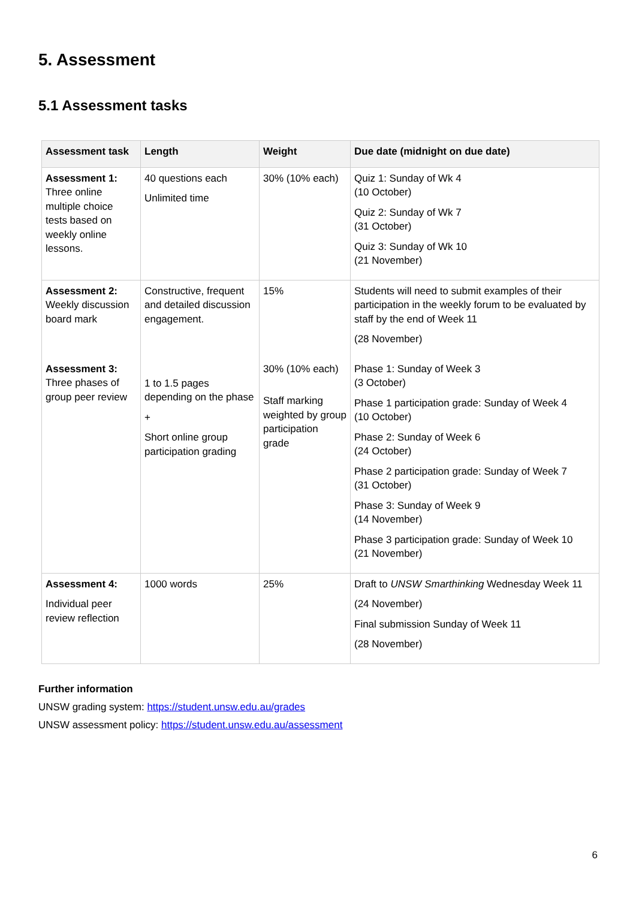5. Assessment
5.1 Assessment tasks
| Assessment task | Length | Weight | Due date (midnight on due date) |
| --- | --- | --- | --- |
| Assessment 1: Three online multiple choice tests based on weekly online lessons. | 40 questions each Unlimited time | 30% (10% each) | Quiz 1: Sunday of Wk 4 (10 October) Quiz 2: Sunday of Wk 7 (31 October) Quiz 3: Sunday of Wk 10 (21 November) |
| Assessment 2: Weekly discussion board mark | Constructive, frequent and detailed discussion engagement. | 15% | Students will need to submit examples of their participation in the weekly forum to be evaluated by staff by the end of Week 11 (28 November) |
| Assessment 3: Three phases of group peer review | 1 to 1.5 pages depending on the phase + Short online group participation grading | 30% (10% each) Staff marking weighted by group participation grade | Phase 1: Sunday of Week 3 (3 October) Phase 1 participation grade: Sunday of Week 4 (10 October) Phase 2: Sunday of Week 6 (24 October) Phase 2 participation grade: Sunday of Week 7 (31 October) Phase 3: Sunday of Week 9 (14 November) Phase 3 participation grade: Sunday of Week 10 (21 November) |
| Assessment 4: Individual peer review reflection | 1000 words | 25% | Draft to UNSW Smarthinking Wednesday Week 11 (24 November) Final submission Sunday of Week 11 (28 November) |
Further information
UNSW grading system: https://student.unsw.edu.au/grades
UNSW assessment policy: https://student.unsw.edu.au/assessment
6